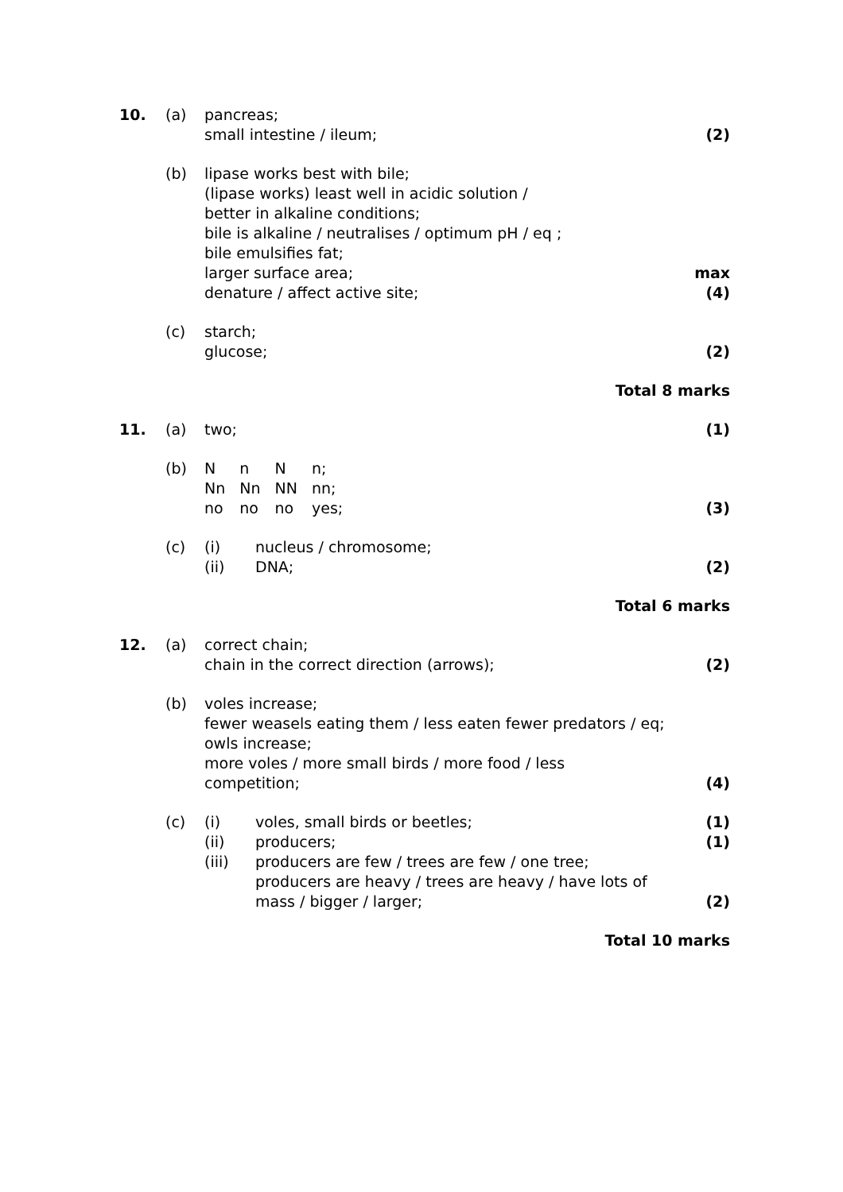| 10. | (a) | pancreas; small intestine / ileum; | (2) |
| | (b) | lipase works best with bile; (lipase works) least well in acidic solution / better in alkaline conditions; bile is alkaline / neutralises / optimum pH / eq ; bile emulsifies fat; larger surface area; denature / affect active site; | max (4) |
| | (c) | starch; glucose; | (2) |
| Total 8 marks | | | |
| 11. | (a) | two; | (1) |
| | (b) | / N / n / N / n; / / Nn / Nn / NN / nn; / / no / no / no / yes; / | (3) |
| | (c) | / (i) / nucleus / chromosome; / / (ii) / DNA; / | (2) |
| Total 6 marks | | | |
| 12. | (a) | correct chain; chain in the correct direction (arrows); | (2) |
| | (b) | voles increase; fewer weasels eating them / less eaten fewer predators / eq; owls increase; more voles / more small birds / more food / less competition; | (4) |
| | (c) | / (i) / voles, small birds or beetles; / / (ii) / producers; / / (iii) / producers are few / trees are few / one tree; producers are heavy / trees are heavy / have lots of mass / bigger / larger; / | (1) (1) (2) |
| Total 10 marks | | | |